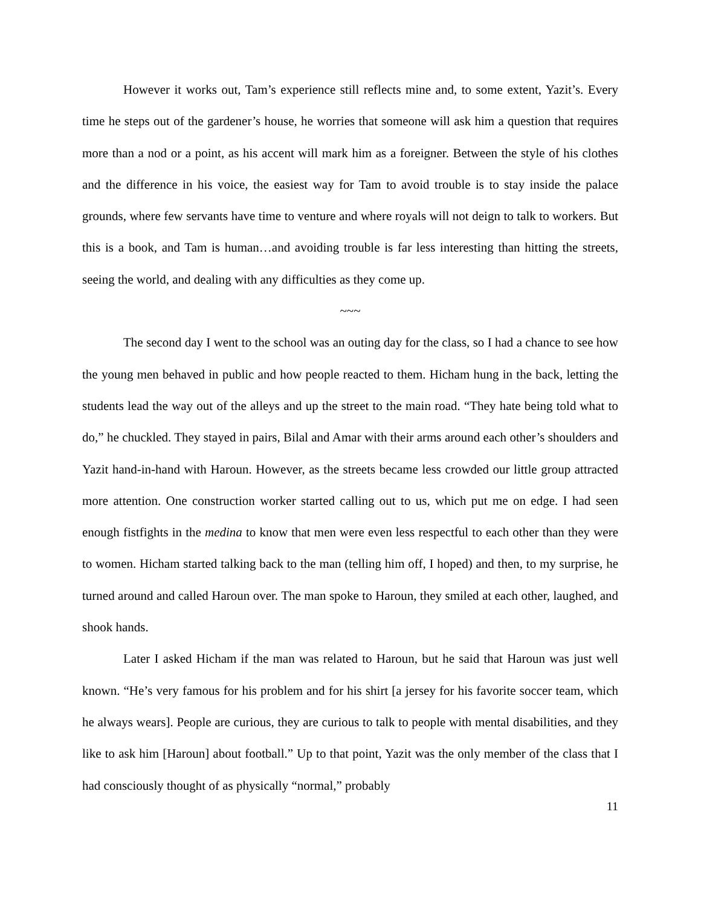However it works out, Tam’s experience still reflects mine and, to some extent, Yazit’s. Every time he steps out of the gardener’s house, he worries that someone will ask him a question that requires more than a nod or a point, as his accent will mark him as a foreigner. Between the style of his clothes and the difference in his voice, the easiest way for Tam to avoid trouble is to stay inside the palace grounds, where few servants have time to venture and where royals will not deign to talk to workers. But this is a book, and Tam is human…and avoiding trouble is far less interesting than hitting the streets, seeing the world, and dealing with any difficulties as they come up.
~~~
The second day I went to the school was an outing day for the class, so I had a chance to see how the young men behaved in public and how people reacted to them. Hicham hung in the back, letting the students lead the way out of the alleys and up the street to the main road. “They hate being told what to do,” he chuckled. They stayed in pairs, Bilal and Amar with their arms around each other’s shoulders and Yazit hand-in-hand with Haroun. However, as the streets became less crowded our little group attracted more attention. One construction worker started calling out to us, which put me on edge. I had seen enough fistfights in the medina to know that men were even less respectful to each other than they were to women. Hicham started talking back to the man (telling him off, I hoped) and then, to my surprise, he turned around and called Haroun over. The man spoke to Haroun, they smiled at each other, laughed, and shook hands.
Later I asked Hicham if the man was related to Haroun, but he said that Haroun was just well known. “He’s very famous for his problem and for his shirt [a jersey for his favorite soccer team, which he always wears]. People are curious, they are curious to talk to people with mental disabilities, and they like to ask him [Haroun] about football.” Up to that point, Yazit was the only member of the class that I had consciously thought of as physically “normal,” probably
11